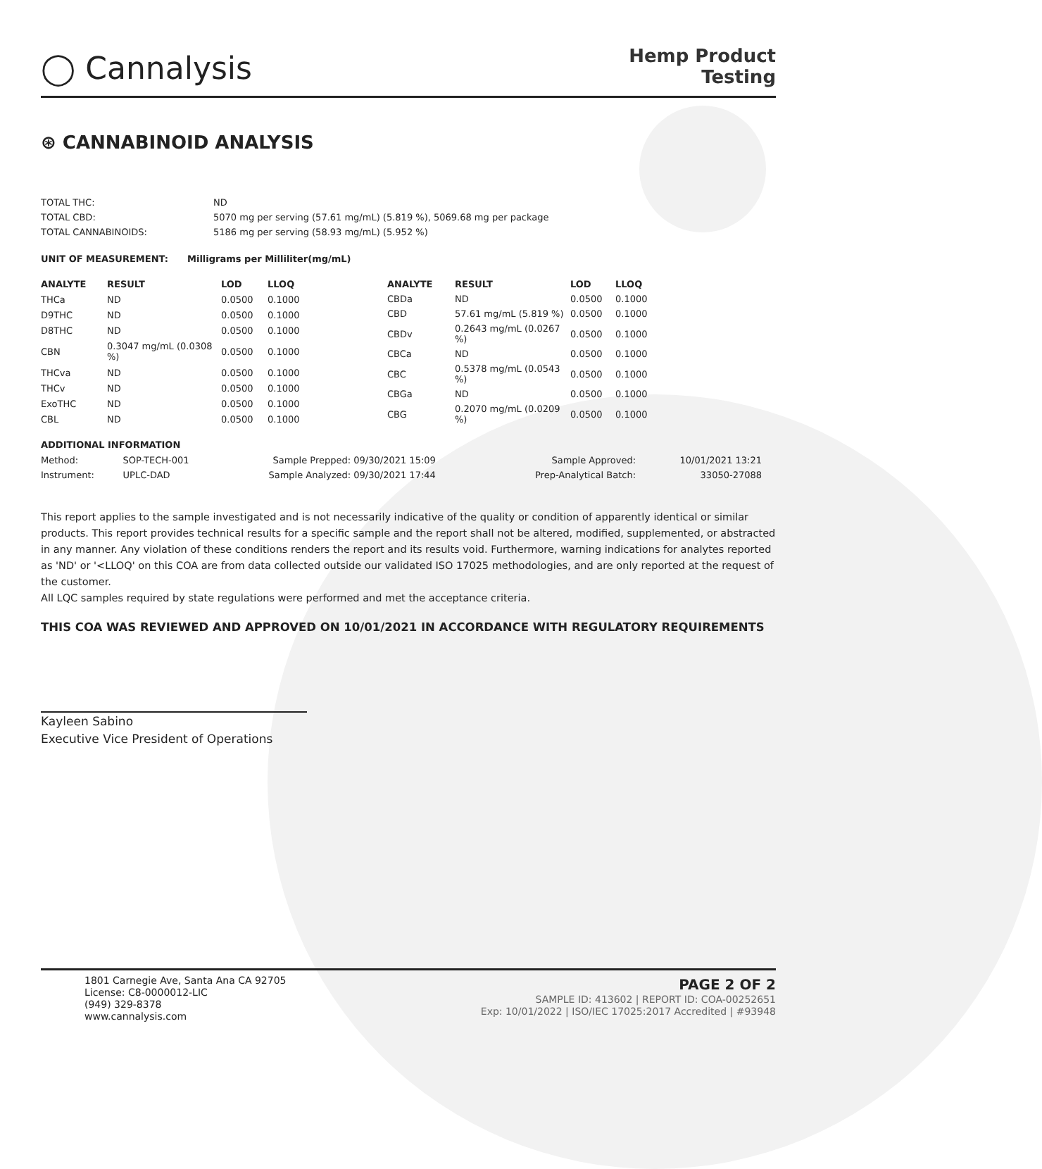◯ Cannalysis
Hemp Product
Testing
⊛ CANNABINOID ANALYSIS
| TOTAL THC: | ND |
| TOTAL CBD: | 5070 mg per serving (57.61 mg/mL) (5.819 %), 5069.68 mg per package |
| TOTAL CANNABINOIDS: | 5186 mg per serving (58.93 mg/mL) (5.952 %) |
UNIT OF MEASUREMENT: Milligrams per Milliliter(mg/mL)
| ANALYTE | RESULT | LOD | LLOQ |
| --- | --- | --- | --- |
| THCa | ND | 0.0500 | 0.1000 |
| D9THC | ND | 0.0500 | 0.1000 |
| D8THC | ND | 0.0500 | 0.1000 |
| CBN | 0.3047 mg/mL (0.0308 %) | 0.0500 | 0.1000 |
| THCva | ND | 0.0500 | 0.1000 |
| THCv | ND | 0.0500 | 0.1000 |
| ExoTHC | ND | 0.0500 | 0.1000 |
| CBL | ND | 0.0500 | 0.1000 |
| ANALYTE | RESULT | LOD | LLOQ |
| --- | --- | --- | --- |
| CBDa | ND | 0.0500 | 0.1000 |
| CBD | 57.61 mg/mL (5.819 %) | 0.0500 | 0.1000 |
| CBDv | 0.2643 mg/mL (0.0267 %) | 0.0500 | 0.1000 |
| CBCa | ND | 0.0500 | 0.1000 |
| CBC | 0.5378 mg/mL (0.0543 %) | 0.0500 | 0.1000 |
| CBGa | ND | 0.0500 | 0.1000 |
| CBG | 0.2070 mg/mL (0.0209 %) | 0.0500 | 0.1000 |
ADDITIONAL INFORMATION
| Method: | SOP-TECH-001 | Sample Prepped: | 09/30/2021 15:09 | Sample Approved: | 10/01/2021 13:21 |
| Instrument: | UPLC-DAD | Sample Analyzed: | 09/30/2021 17:44 | Prep-Analytical Batch: | 33050-27088 |
This report applies to the sample investigated and is not necessarily indicative of the quality or condition of apparently identical or similar products. This report provides technical results for a specific sample and the report shall not be altered, modified, supplemented, or abstracted in any manner. Any violation of these conditions renders the report and its results void. Furthermore, warning indications for analytes reported as 'ND' or '<LLOQ' on this COA are from data collected outside our validated ISO 17025 methodologies, and are only reported at the request of the customer.
All LQC samples required by state regulations were performed and met the acceptance criteria.
THIS COA WAS REVIEWED AND APPROVED ON 10/01/2021 IN ACCORDANCE WITH REGULATORY REQUIREMENTS
Kayleen Sabino
Executive Vice President of Operations
1801 Carnegie Ave, Santa Ana CA 92705
License: C8-0000012-LIC
(949) 329-8378
www.cannalysis.com
PAGE 2 OF 2
SAMPLE ID: 413602 | REPORT ID: COA-00252651
Exp: 10/01/2022 | ISO/IEC 17025:2017 Accredited | #93948